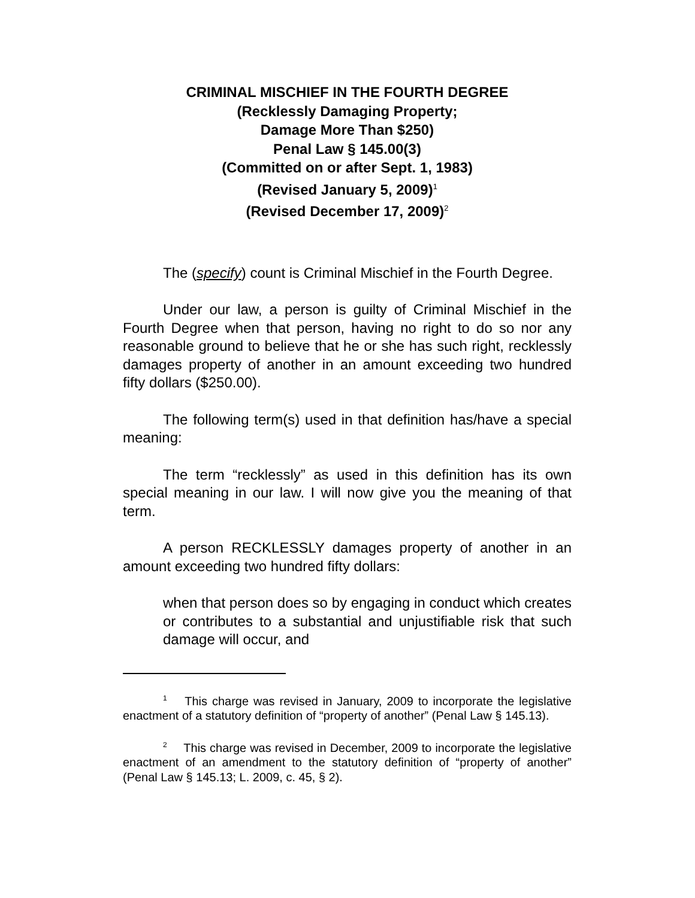CRIMINAL MISCHIEF IN THE FOURTH DEGREE
(Recklessly Damaging Property;
Damage More Than $250)
Penal Law § 145.00(3)
(Committed on or after Sept. 1, 1983)
(Revised January 5, 2009)<sup>1</sup>
(Revised December 17, 2009)<sup>2</sup>
The (specify) count is Criminal Mischief in the Fourth Degree.
Under our law, a person is guilty of Criminal Mischief in the Fourth Degree when that person, having no right to do so nor any reasonable ground to believe that he or she has such right, recklessly damages property of another in an amount exceeding two hundred fifty dollars ($250.00).
The following term(s) used in that definition has/have a special meaning:
The term “recklessly” as used in this definition has its own special meaning in our law. I will now give you the meaning of that term.
A person RECKLESSLY damages property of another in an amount exceeding two hundred fifty dollars:
when that person does so by engaging in conduct which creates or contributes to a substantial and unjustifiable risk that such damage will occur, and
<sup>1</sup> This charge was revised in January, 2009 to incorporate the legislative enactment of a statutory definition of “property of another” (Penal Law § 145.13).
<sup>2</sup> This charge was revised in December, 2009 to incorporate the legislative enactment of an amendment to the statutory definition of “property of another” (Penal Law § 145.13; L. 2009, c. 45, § 2).